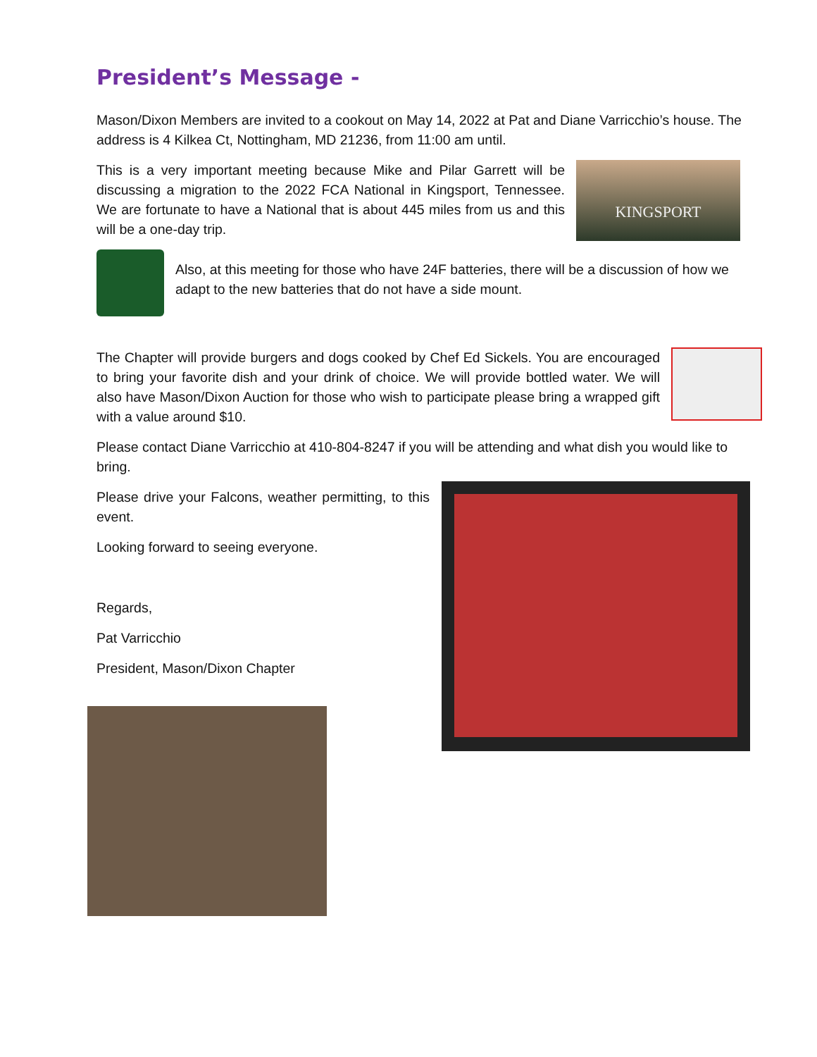President’s Message -
Mason/Dixon Members are invited to a cookout on May 14, 2022 at Pat and Diane Varricchio’s house. The address is 4 Kilkea Ct, Nottingham, MD 21236, from 11:00 am until.
This is a very important meeting because Mike and Pilar Garrett will be discussing a migration to the 2022 FCA National in Kingsport, Tennessee. We are fortunate to have a National that is about 445 miles from us and this will be a one-day trip.
KINGSPORT
Also, at this meeting for those who have 24F batteries, there will be a discussion of how we adapt to the new batteries that do not have a side mount.
The Chapter will provide burgers and dogs cooked by Chef Ed Sickels. You are encouraged to bring your favorite dish and your drink of choice. We will provide bottled water. We will also have Mason/Dixon Auction for those who wish to participate please bring a wrapped gift with a value around $10.
Please contact Diane Varricchio at 410-804-8247 if you will be attending and what dish you would like to bring.
Please drive your Falcons, weather permitting, to this event.
Looking forward to seeing everyone.
Regards,
Pat Varricchio
President, Mason/Dixon Chapter